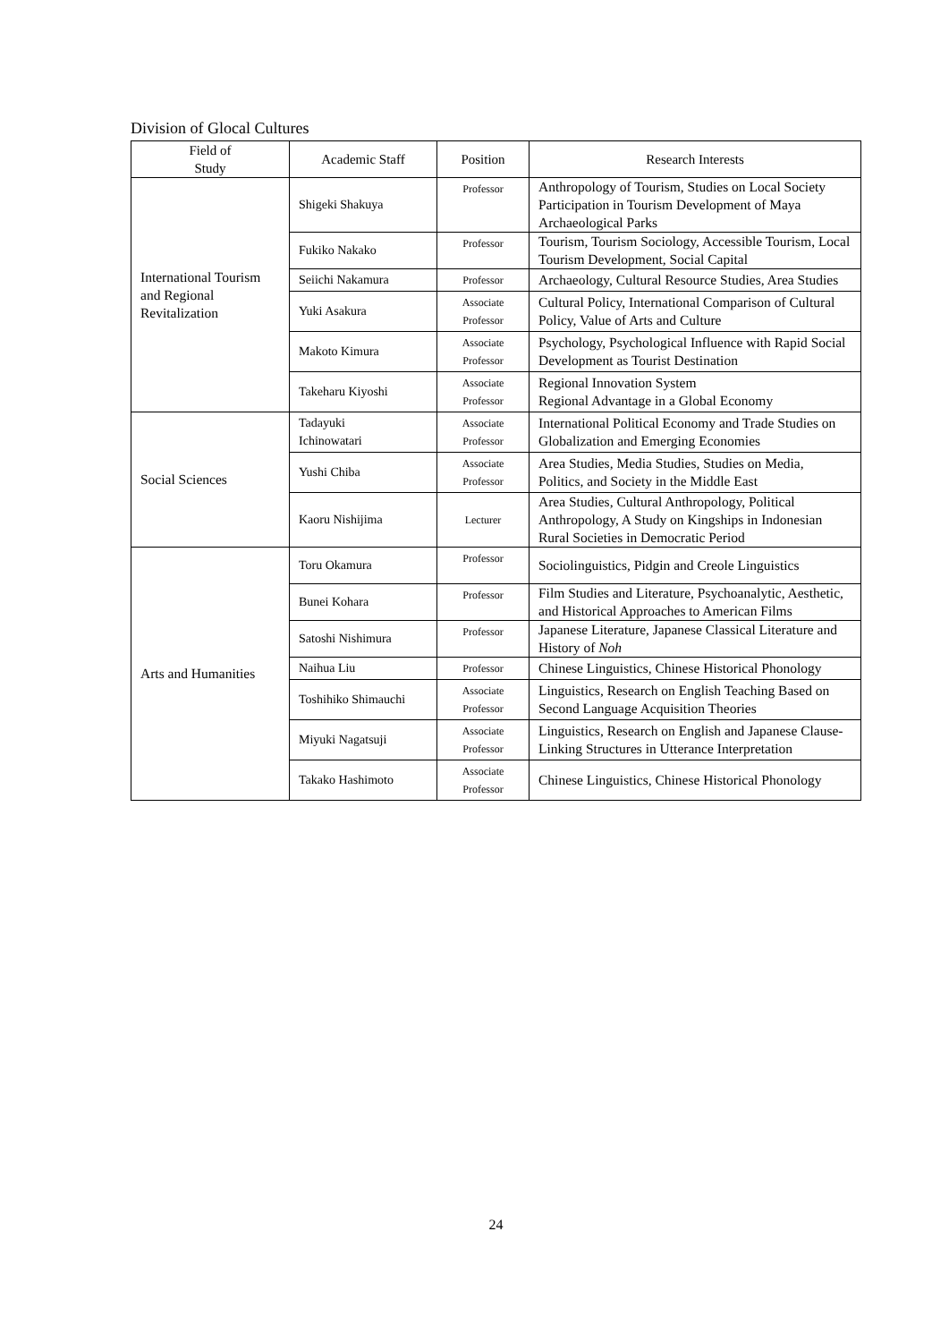Division of Glocal Cultures
| Field of Study | Academic Staff | Position | Research Interests |
| --- | --- | --- | --- |
| International Tourism and Regional Revitalization | Shigeki Shakuya | Professor | Anthropology of Tourism, Studies on Local Society Participation in Tourism Development of Maya Archaeological Parks |
| | Fukiko Nakako | Professor | Tourism, Tourism Sociology, Accessible Tourism, Local Tourism Development, Social Capital |
| | Seiichi Nakamura | Professor | Archaeology, Cultural Resource Studies, Area Studies |
| | Yuki Asakura | Associate Professor | Cultural Policy, International Comparison of Cultural Policy, Value of Arts and Culture |
| | Makoto Kimura | Associate Professor | Psychology, Psychological Influence with Rapid Social Development as Tourist Destination |
| | Takeharu Kiyoshi | Associate Professor | Regional Innovation System Regional Advantage in a Global Economy |
| Social Sciences | Tadayuki Ichinowatari | Associate Professor | International Political Economy and Trade Studies on Globalization and Emerging Economies |
| | Yushi Chiba | Associate Professor | Area Studies, Media Studies, Studies on Media, Politics, and Society in the Middle East |
| | Kaoru Nishijima | Lecturer | Area Studies, Cultural Anthropology, Political Anthropology, A Study on Kingships in Indonesian Rural Societies in Democratic Period |
| Arts and Humanities | Toru Okamura | Professor | Sociolinguistics, Pidgin and Creole Linguistics |
| | Bunei Kohara | Professor | Film Studies and Literature, Psychoanalytic, Aesthetic, and Historical Approaches to American Films |
| | Satoshi Nishimura | Professor | Japanese Literature, Japanese Classical Literature and History of Noh |
| | Naihua Liu | Professor | Chinese Linguistics, Chinese Historical Phonology |
| | Toshihiko Shimauchi | Associate Professor | Linguistics, Research on English Teaching Based on Second Language Acquisition Theories |
| | Miyuki Nagatsuji | Associate Professor | Linguistics, Research on English and Japanese Clause-Linking Structures in Utterance Interpretation |
| | Takako Hashimoto | Associate Professor | Chinese Linguistics, Chinese Historical Phonology |
24